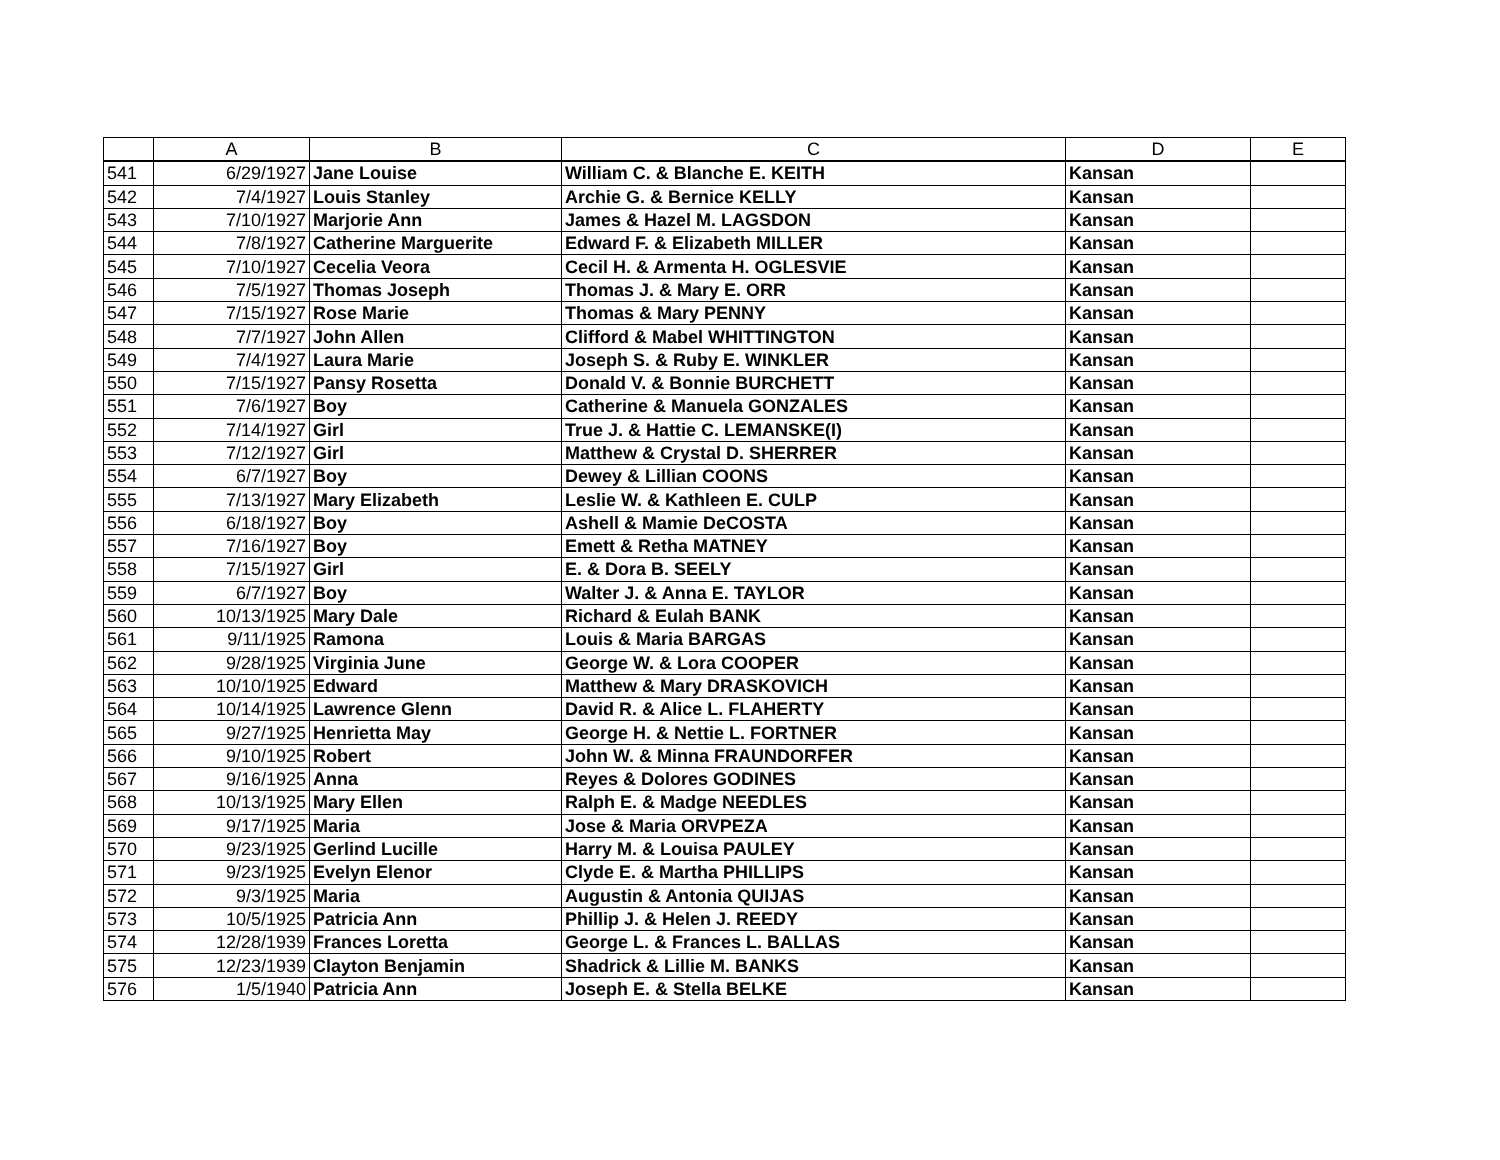| | A | B | C | D | E |
| --- | --- | --- | --- | --- | --- |
| 541 | 6/29/1927 | Jane Louise | William C. & Blanche E. KEITH | Kansan | |
| 542 | 7/4/1927 | Louis Stanley | Archie G. & Bernice KELLY | Kansan | |
| 543 | 7/10/1927 | Marjorie Ann | James & Hazel M. LAGSDON | Kansan | |
| 544 | 7/8/1927 | Catherine Marguerite | Edward F. & Elizabeth MILLER | Kansan | |
| 545 | 7/10/1927 | Cecelia Veora | Cecil H. & Armenta H. OGLESVIE | Kansan | |
| 546 | 7/5/1927 | Thomas Joseph | Thomas J. & Mary E. ORR | Kansan | |
| 547 | 7/15/1927 | Rose Marie | Thomas & Mary PENNY | Kansan | |
| 548 | 7/7/1927 | John Allen | Clifford & Mabel WHITTINGTON | Kansan | |
| 549 | 7/4/1927 | Laura Marie | Joseph S. & Ruby E. WINKLER | Kansan | |
| 550 | 7/15/1927 | Pansy Rosetta | Donald V. & Bonnie BURCHETT | Kansan | |
| 551 | 7/6/1927 | Boy | Catherine & Manuela GONZALES | Kansan | |
| 552 | 7/14/1927 | Girl | True J. & Hattie C. LEMANSKE(I) | Kansan | |
| 553 | 7/12/1927 | Girl | Matthew & Crystal D. SHERRER | Kansan | |
| 554 | 6/7/1927 | Boy | Dewey & Lillian COONS | Kansan | |
| 555 | 7/13/1927 | Mary Elizabeth | Leslie W. & Kathleen E. CULP | Kansan | |
| 556 | 6/18/1927 | Boy | Ashell & Mamie DeCOSTA | Kansan | |
| 557 | 7/16/1927 | Boy | Emett & Retha MATNEY | Kansan | |
| 558 | 7/15/1927 | Girl | E. & Dora B. SEELY | Kansan | |
| 559 | 6/7/1927 | Boy | Walter J. & Anna E. TAYLOR | Kansan | |
| 560 | 10/13/1925 | Mary Dale | Richard & Eulah BANK | Kansan | |
| 561 | 9/11/1925 | Ramona | Louis & Maria BARGAS | Kansan | |
| 562 | 9/28/1925 | Virginia June | George W. & Lora COOPER | Kansan | |
| 563 | 10/10/1925 | Edward | Matthew & Mary DRASKOVICH | Kansan | |
| 564 | 10/14/1925 | Lawrence Glenn | David R. & Alice L. FLAHERTY | Kansan | |
| 565 | 9/27/1925 | Henrietta May | George H. & Nettie L. FORTNER | Kansan | |
| 566 | 9/10/1925 | Robert | John W. & Minna FRAUNDORFER | Kansan | |
| 567 | 9/16/1925 | Anna | Reyes & Dolores GODINES | Kansan | |
| 568 | 10/13/1925 | Mary Ellen | Ralph E. & Madge NEEDLES | Kansan | |
| 569 | 9/17/1925 | Maria | Jose & Maria ORVPEZA | Kansan | |
| 570 | 9/23/1925 | Gerlind Lucille | Harry M. & Louisa PAULEY | Kansan | |
| 571 | 9/23/1925 | Evelyn Elenor | Clyde E. & Martha PHILLIPS | Kansan | |
| 572 | 9/3/1925 | Maria | Augustin & Antonia QUIJAS | Kansan | |
| 573 | 10/5/1925 | Patricia Ann | Phillip J. & Helen J. REEDY | Kansan | |
| 574 | 12/28/1939 | Frances Loretta | George L. & Frances L. BALLAS | Kansan | |
| 575 | 12/23/1939 | Clayton Benjamin | Shadrick & Lillie M. BANKS | Kansan | |
| 576 | 1/5/1940 | Patricia Ann | Joseph E. & Stella BELKE | Kansan | |